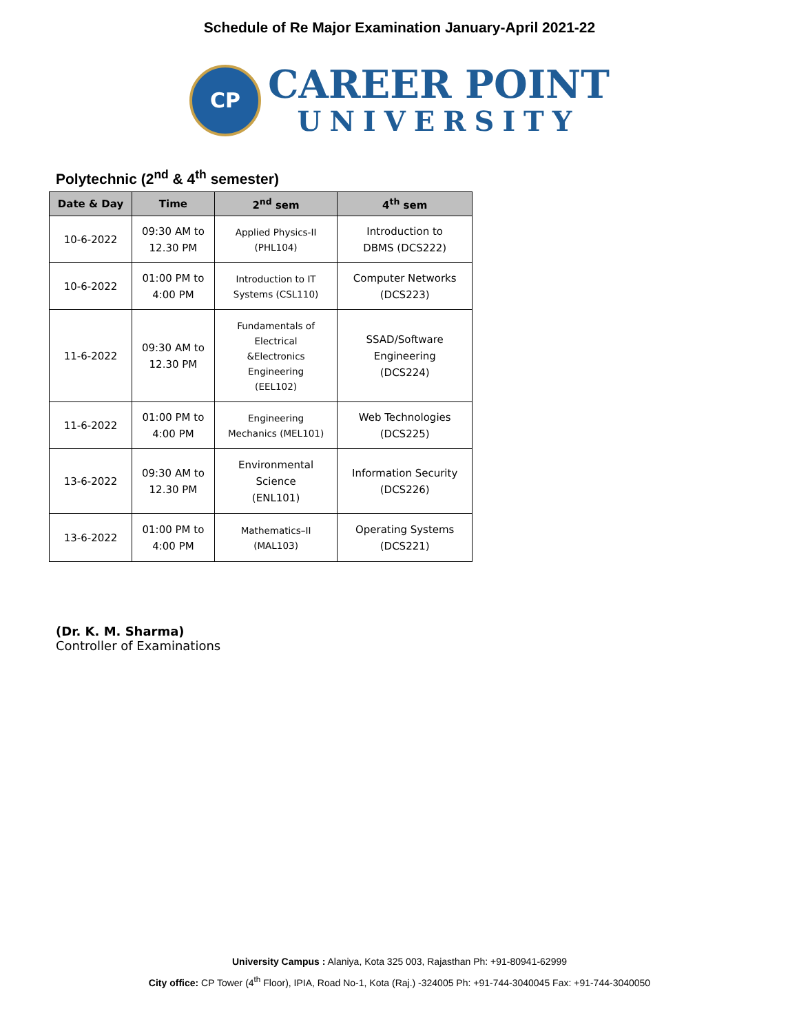Schedule of Re Major Examination January-April 2021-22
CP
CAREER POINT
UNIVERSITY
Polytechnic (2<sup>nd</sup> & 4<sup>th</sup> semester)
| Date & Day | Time | 2<sup>nd</sup> sem | 4<sup>th</sup> sem |
| --- | --- | --- | --- |
| 10-6-2022 | 09:30 AM to 12.30 PM | Applied Physics-II (PHL104) | Introduction to DBMS (DCS222) |
| 10-6-2022 | 01:00 PM to 4:00 PM | Introduction to IT Systems (CSL110) | Computer Networks (DCS223) |
| 11-6-2022 | 09:30 AM to 12.30 PM | Fundamentals of Electrical &Electronics Engineering (EEL102) | SSAD/Software Engineering (DCS224) |
| 11-6-2022 | 01:00 PM to 4:00 PM | Engineering Mechanics (MEL101) | Web Technologies (DCS225) |
| 13-6-2022 | 09:30 AM to 12.30 PM | Environmental Science (ENL101) | Information Security (DCS226) |
| 13-6-2022 | 01:00 PM to 4:00 PM | Mathematics–II (MAL103) | Operating Systems (DCS221) |
(Dr. K. M. Sharma)
Controller of Examinations
University Campus : Alaniya, Kota 325 003, Rajasthan Ph: +91-80941-62999
City office: CP Tower (4<sup>th</sup> Floor), IPIA, Road No-1, Kota (Raj.) -324005 Ph: +91-744-3040045 Fax: +91-744-3040050